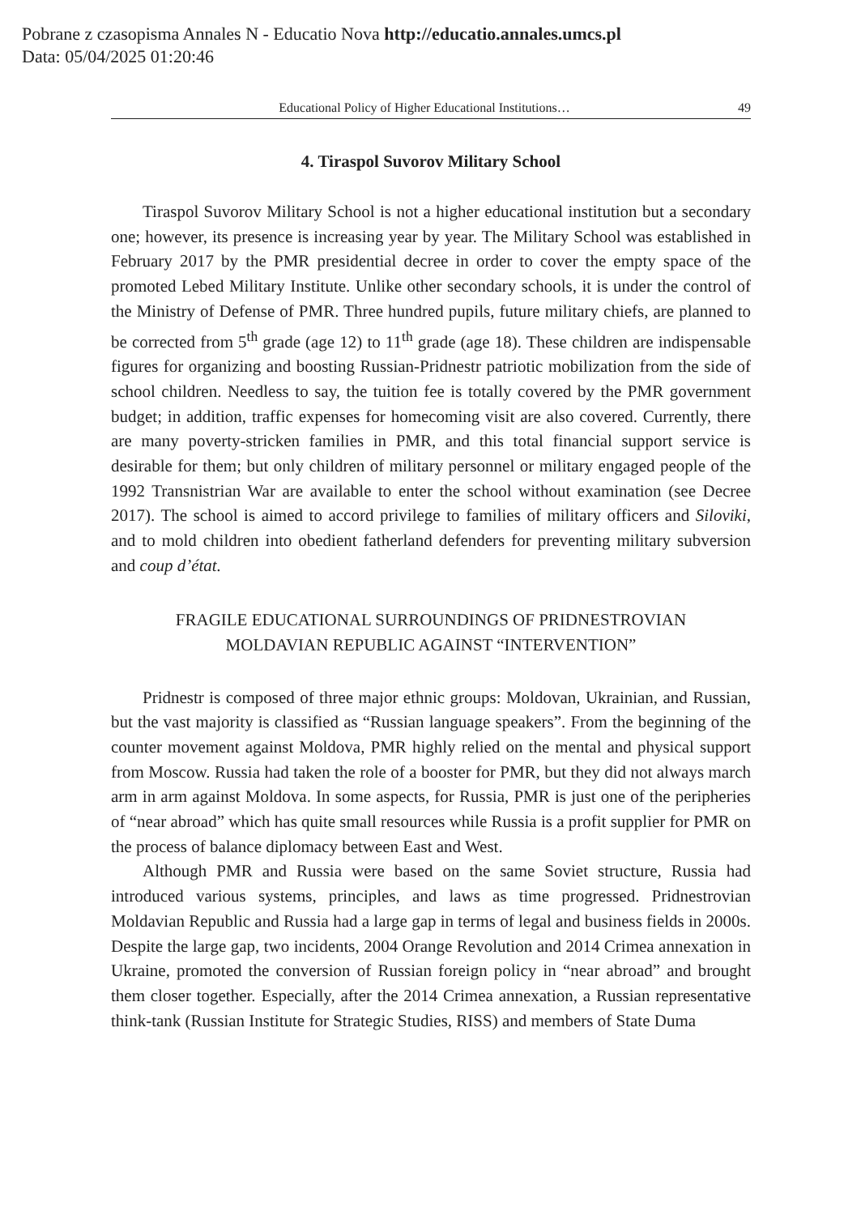Pobrane z czasopisma Annales N - Educatio Nova http://educatio.annales.umcs.pl
Data: 05/04/2025 01:20:46
Educational Policy of Higher Educational Institutions… 49
4. Tiraspol Suvorov Military School
Tiraspol Suvorov Military School is not a higher educational institution but a secondary one; however, its presence is increasing year by year. The Military School was established in February 2017 by the PMR presidential decree in order to cover the empty space of the promoted Lebed Military Institute. Unlike other secondary schools, it is under the control of the Ministry of Defense of PMR. Three hundred pupils, future military chiefs, are planned to be corrected from 5<sup>th</sup> grade (age 12) to 11<sup>th</sup> grade (age 18). These children are indispensable figures for organizing and boosting Russian-Pridnestr patriotic mobilization from the side of school children. Needless to say, the tuition fee is totally covered by the PMR government budget; in addition, traffic expenses for homecoming visit are also covered. Currently, there are many poverty-stricken families in PMR, and this total financial support service is desirable for them; but only children of military personnel or military engaged people of the 1992 Transnistrian War are available to enter the school without examination (see Decree 2017). The school is aimed to accord privilege to families of military officers and Siloviki, and to mold children into obedient fatherland defenders for preventing military subversion and coup d’état.
FRAGILE EDUCATIONAL SURROUNDINGS OF PRIDNESTROVIAN
MOLDAVIAN REPUBLIC AGAINST “INTERVENTION”
Pridnestr is composed of three major ethnic groups: Moldovan, Ukrainian, and Russian, but the vast majority is classified as “Russian language speakers”. From the beginning of the counter movement against Moldova, PMR highly relied on the mental and physical support from Moscow. Russia had taken the role of a booster for PMR, but they did not always march arm in arm against Moldova. In some aspects, for Russia, PMR is just one of the peripheries of “near abroad” which has quite small resources while Russia is a profit supplier for PMR on the process of balance diplomacy between East and West.
Although PMR and Russia were based on the same Soviet structure, Russia had introduced various systems, principles, and laws as time progressed. Pridnestrovian Moldavian Republic and Russia had a large gap in terms of legal and business fields in 2000s. Despite the large gap, two incidents, 2004 Orange Revolution and 2014 Crimea annexation in Ukraine, promoted the conversion of Russian foreign policy in “near abroad” and brought them closer together. Especially, after the 2014 Crimea annexation, a Russian representative think-tank (Russian Institute for Strategic Studies, RISS) and members of State Duma